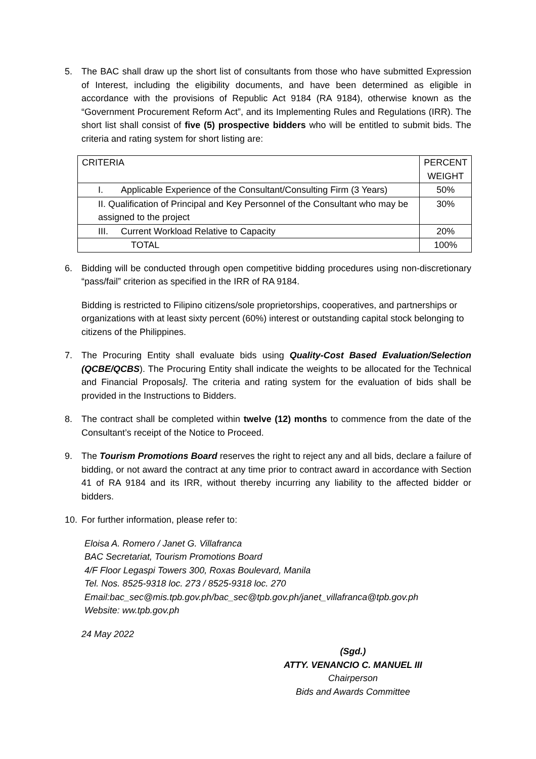5. The BAC shall draw up the short list of consultants from those who have submitted Expression of Interest, including the eligibility documents, and have been determined as eligible in accordance with the provisions of Republic Act 9184 (RA 9184), otherwise known as the “Government Procurement Reform Act”, and its Implementing Rules and Regulations (IRR). The short list shall consist of five (5) prospective bidders who will be entitled to submit bids. The criteria and rating system for short listing are:
| CRITERIA | PERCENT WEIGHT |
| I. Applicable Experience of the Consultant/Consulting Firm (3 Years) | 50% |
| II. Qualification of Principal and Key Personnel of the Consultant who may be assigned to the project | 30% |
| III. Current Workload Relative to Capacity | 20% |
| TOTAL | 100% |
6. Bidding will be conducted through open competitive bidding procedures using non-discretionary “pass/fail” criterion as specified in the IRR of RA 9184.
Bidding is restricted to Filipino citizens/sole proprietorships, cooperatives, and partnerships or organizations with at least sixty percent (60%) interest or outstanding capital stock belonging to citizens of the Philippines.
7. The Procuring Entity shall evaluate bids using Quality-Cost Based Evaluation/Selection (QCBE/QCBS). The Procuring Entity shall indicate the weights to be allocated for the Technical and Financial Proposals]. The criteria and rating system for the evaluation of bids shall be provided in the Instructions to Bidders.
8. The contract shall be completed within twelve (12) months to commence from the date of the Consultant’s receipt of the Notice to Proceed.
9. The Tourism Promotions Board reserves the right to reject any and all bids, declare a failure of bidding, or not award the contract at any time prior to contract award in accordance with Section 41 of RA 9184 and its IRR, without thereby incurring any liability to the affected bidder or bidders.
10. For further information, please refer to:
Eloisa A. Romero / Janet G. Villafranca
BAC Secretariat, Tourism Promotions Board
4/F Floor Legaspi Towers 300, Roxas Boulevard, Manila
Tel. Nos. 8525-9318 loc. 273 / 8525-9318 loc. 270
Email:bac_sec@mis.tpb.gov.ph/bac_sec@tpb.gov.ph/janet_villafranca@tpb.gov.ph
Website: ww.tpb.gov.ph
24 May 2022
(Sgd.)
ATTY. VENANCIO C. MANUEL III
Chairperson
Bids and Awards Committee